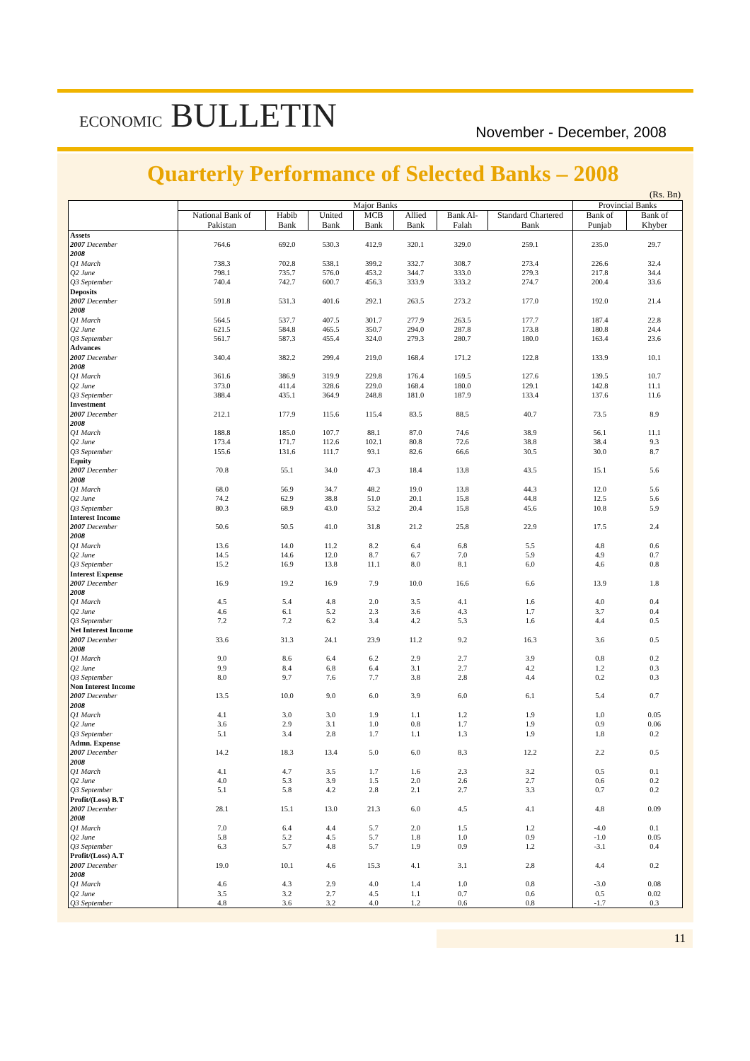ECONOMIC BULLETIN
November - December, 2008
Quarterly Performance of Selected Banks – 2008
(Rs. Bn)
| | Major Banks | | | | | | | Provincial Banks | |
| --- | --- | --- | --- | --- | --- | --- | --- | --- | --- |
| | National Bank of Pakistan | Habib Bank | United Bank | MCB Bank | Allied Bank | Bank Al-Falah | Standard Chartered Bank | Bank of Punjab | Bank of Khyber |
| Assets | | | | | | | | | |
| 2007 December | 764.6 | 692.0 | 530.3 | 412.9 | 320.1 | 329.0 | 259.1 | 235.0 | 29.7 |
| 2008 | | | | | | | | | |
| Q1 March | 738.3 | 702.8 | 538.1 | 399.2 | 332.7 | 308.7 | 273.4 | 226.6 | 32.4 |
| Q2 June | 798.1 | 735.7 | 576.0 | 453.2 | 344.7 | 333.0 | 279.3 | 217.8 | 34.4 |
| Q3 September | 740.4 | 742.7 | 600.7 | 456.3 | 333.9 | 333.2 | 274.7 | 200.4 | 33.6 |
| Deposits | | | | | | | | | |
| 2007 December | 591.8 | 531.3 | 401.6 | 292.1 | 263.5 | 273.2 | 177.0 | 192.0 | 21.4 |
| 2008 | | | | | | | | | |
| Q1 March | 564.5 | 537.7 | 407.5 | 301.7 | 277.9 | 263.5 | 177.7 | 187.4 | 22.8 |
| Q2 June | 621.5 | 584.8 | 465.5 | 350.7 | 294.0 | 287.8 | 173.8 | 180.8 | 24.4 |
| Q3 September | 561.7 | 587.3 | 455.4 | 324.0 | 279.3 | 280.7 | 180.0 | 163.4 | 23.6 |
| Advances | | | | | | | | | |
| 2007 December | 340.4 | 382.2 | 299.4 | 219.0 | 168.4 | 171.2 | 122.8 | 133.9 | 10.1 |
| 2008 | | | | | | | | | |
| Q1 March | 361.6 | 386.9 | 319.9 | 229.8 | 176.4 | 169.5 | 127.6 | 139.5 | 10.7 |
| Q2 June | 373.0 | 411.4 | 328.6 | 229.0 | 168.4 | 180.0 | 129.1 | 142.8 | 11.1 |
| Q3 September | 388.4 | 435.1 | 364.9 | 248.8 | 181.0 | 187.9 | 133.4 | 137.6 | 11.6 |
| Investment | | | | | | | | | |
| 2007 December | 212.1 | 177.9 | 115.6 | 115.4 | 83.5 | 88.5 | 40.7 | 73.5 | 8.9 |
| 2008 | | | | | | | | | |
| Q1 March | 188.8 | 185.0 | 107.7 | 88.1 | 87.0 | 74.6 | 38.9 | 56.1 | 11.1 |
| Q2 June | 173.4 | 171.7 | 112.6 | 102.1 | 80.8 | 72.6 | 38.8 | 38.4 | 9.3 |
| Q3 September | 155.6 | 131.6 | 111.7 | 93.1 | 82.6 | 66.6 | 30.5 | 30.0 | 8.7 |
| Equity | | | | | | | | | |
| 2007 December | 70.8 | 55.1 | 34.0 | 47.3 | 18.4 | 13.8 | 43.5 | 15.1 | 5.6 |
| 2008 | | | | | | | | | |
| Q1 March | 68.0 | 56.9 | 34.7 | 48.2 | 19.0 | 13.8 | 44.3 | 12.0 | 5.6 |
| Q2 June | 74.2 | 62.9 | 38.8 | 51.0 | 20.1 | 15.8 | 44.8 | 12.5 | 5.6 |
| Q3 September | 80.3 | 68.9 | 43.0 | 53.2 | 20.4 | 15.8 | 45.6 | 10.8 | 5.9 |
| Interest Income | | | | | | | | | |
| 2007 December | 50.6 | 50.5 | 41.0 | 31.8 | 21.2 | 25.8 | 22.9 | 17.5 | 2.4 |
| 2008 | | | | | | | | | |
| Q1 March | 13.6 | 14.0 | 11.2 | 8.2 | 6.4 | 6.8 | 5.5 | 4.8 | 0.6 |
| Q2 June | 14.5 | 14.6 | 12.0 | 8.7 | 6.7 | 7.0 | 5.9 | 4.9 | 0.7 |
| Q3 September | 15.2 | 16.9 | 13.8 | 11.1 | 8.0 | 8.1 | 6.0 | 4.6 | 0.8 |
| Interest Expense | | | | | | | | | |
| 2007 December | 16.9 | 19.2 | 16.9 | 7.9 | 10.0 | 16.6 | 6.6 | 13.9 | 1.8 |
| 2008 | | | | | | | | | |
| Q1 March | 4.5 | 5.4 | 4.8 | 2.0 | 3.5 | 4.1 | 1.6 | 4.0 | 0.4 |
| Q2 June | 4.6 | 6.1 | 5.2 | 2.3 | 3.6 | 4.3 | 1.7 | 3.7 | 0.4 |
| Q3 September | 7.2 | 7.2 | 6.2 | 3.4 | 4.2 | 5.3 | 1.6 | 4.4 | 0.5 |
| Net Interest Income | | | | | | | | | |
| 2007 December | 33.6 | 31.3 | 24.1 | 23.9 | 11.2 | 9.2 | 16.3 | 3.6 | 0.5 |
| 2008 | | | | | | | | | |
| Q1 March | 9.0 | 8.6 | 6.4 | 6.2 | 2.9 | 2.7 | 3.9 | 0.8 | 0.2 |
| Q2 June | 9.9 | 8.4 | 6.8 | 6.4 | 3.1 | 2.7 | 4.2 | 1.2 | 0.3 |
| Q3 September | 8.0 | 9.7 | 7.6 | 7.7 | 3.8 | 2.8 | 4.4 | 0.2 | 0.3 |
| Non Interest Income | | | | | | | | | |
| 2007 December | 13.5 | 10.0 | 9.0 | 6.0 | 3.9 | 6.0 | 6.1 | 5.4 | 0.7 |
| 2008 | | | | | | | | | |
| Q1 March | 4.1 | 3.0 | 3.0 | 1.9 | 1.1 | 1.2 | 1.9 | 1.0 | 0.05 |
| Q2 June | 3.6 | 2.9 | 3.1 | 1.0 | 0.8 | 1.7 | 1.9 | 0.9 | 0.06 |
| Q3 September | 5.1 | 3.4 | 2.8 | 1.7 | 1.1 | 1.3 | 1.9 | 1.8 | 0.2 |
| Admn. Expense | | | | | | | | | |
| 2007 December | 14.2 | 18.3 | 13.4 | 5.0 | 6.0 | 8.3 | 12.2 | 2.2 | 0.5 |
| 2008 | | | | | | | | | |
| Q1 March | 4.1 | 4.7 | 3.5 | 1.7 | 1.6 | 2.3 | 3.2 | 0.5 | 0.1 |
| Q2 June | 4.0 | 5.3 | 3.9 | 1.5 | 2.0 | 2.6 | 2.7 | 0.6 | 0.2 |
| Q3 September | 5.1 | 5.8 | 4.2 | 2.8 | 2.1 | 2.7 | 3.3 | 0.7 | 0.2 |
| Profit/(Loss) B.T | | | | | | | | | |
| 2007 December | 28.1 | 15.1 | 13.0 | 21.3 | 6.0 | 4.5 | 4.1 | 4.8 | 0.09 |
| 2008 | | | | | | | | | |
| Q1 March | 7.0 | 6.4 | 4.4 | 5.7 | 2.0 | 1.5 | 1.2 | -4.0 | 0.1 |
| Q2 June | 5.8 | 5.2 | 4.5 | 5.7 | 1.8 | 1.0 | 0.9 | -1.0 | 0.05 |
| Q3 September | 6.3 | 5.7 | 4.8 | 5.7 | 1.9 | 0.9 | 1.2 | -3.1 | 0.4 |
| Profit/(Loss) A.T | | | | | | | | | |
| 2007 December | 19.0 | 10.1 | 4.6 | 15.3 | 4.1 | 3.1 | 2.8 | 4.4 | 0.2 |
| 2008 | | | | | | | | | |
| Q1 March | 4.6 | 4.3 | 2.9 | 4.0 | 1.4 | 1.0 | 0.8 | -3.0 | 0.08 |
| Q2 June | 3.5 | 3.2 | 2.7 | 4.5 | 1.1 | 0.7 | 0.6 | 0.5 | 0.02 |
| Q3 September | 4.8 | 3.6 | 3.2 | 4.0 | 1.2 | 0.6 | 0.8 | -1.7 | 0.3 |
11